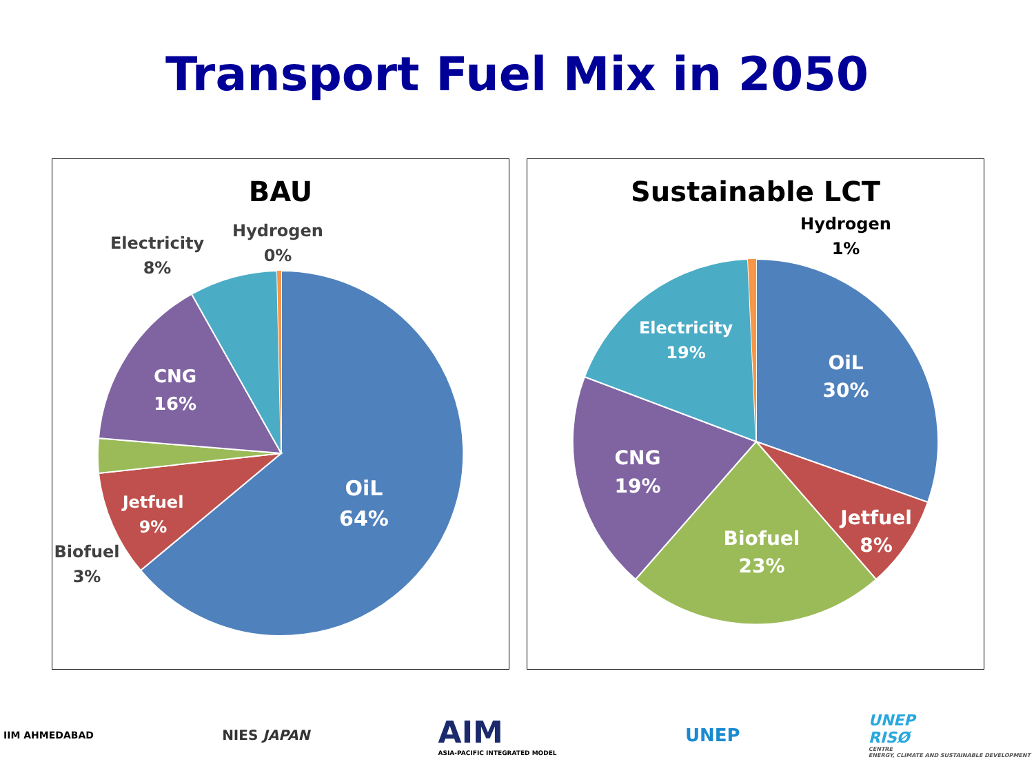Transport Fuel Mix in 2050
BAU
OiL
64%
CNG
16%
Jetfuel
9%
Biofuel
3%
Electricity
8%
Hydrogen
0%
Sustainable LCT
OiL
30%
Electricity
19%
CNG
19%
Biofuel
23%
Jetfuel
8%
Hydrogen
1%
IIM AHMEDABAD
NIES JAPAN
AIM
ASIA-PACIFIC INTEGRATED MODEL
UNEP
UNEP
RISØ
CENTRE
ENERGY, CLIMATE AND SUSTAINABLE DEVELOPMENT